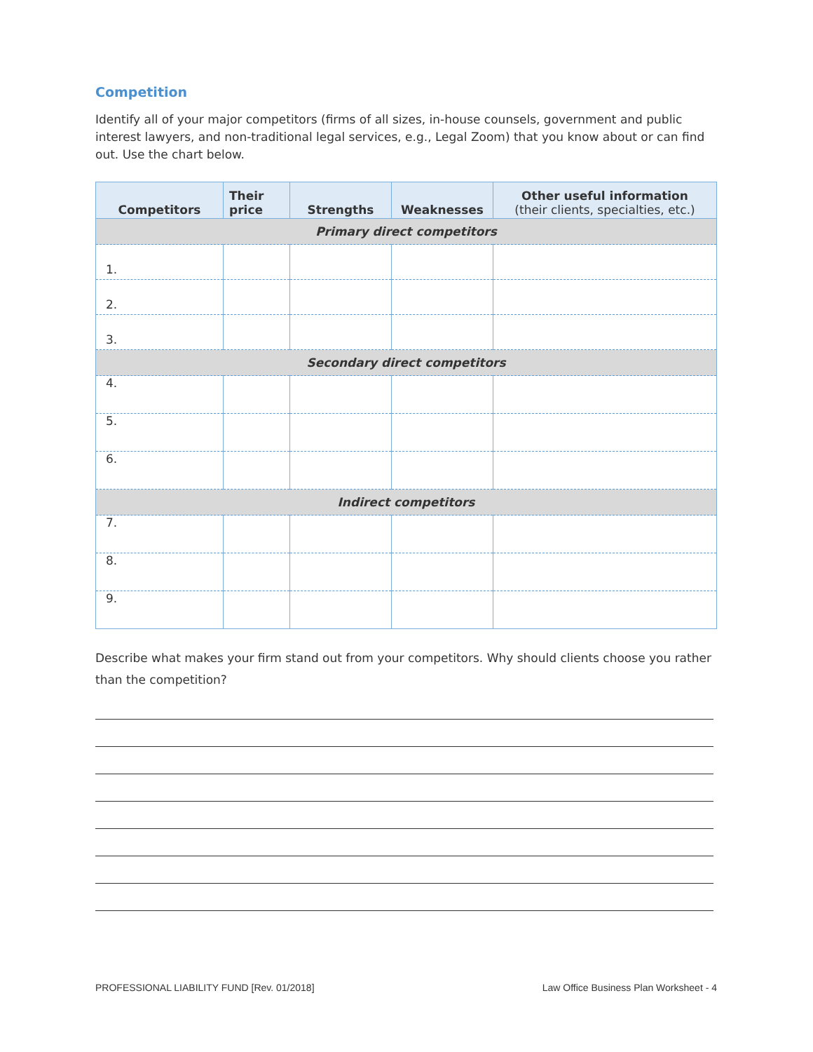Competition
Identify all of your major competitors (firms of all sizes, in-house counsels, government and public interest lawyers, and non-traditional legal services, e.g., Legal Zoom) that you know about or can find out. Use the chart below.
| Competitors | Their price | Strengths | Weaknesses | Other useful information (their clients, specialties, etc.) |
| --- | --- | --- | --- | --- |
| Primary direct competitors | | | | |
| 1. | | | | |
| 2. | | | | |
| 3. | | | | |
| Secondary direct competitors | | | | |
| 4. | | | | |
| 5. | | | | |
| 6. | | | | |
| Indirect competitors | | | | |
| 7. | | | | |
| 8. | | | | |
| 9. | | | | |
Describe what makes your firm stand out from your competitors. Why should clients choose you rather than the competition?
PROFESSIONAL LIABILITY FUND [Rev. 01/2018] Law Office Business Plan Worksheet - 4